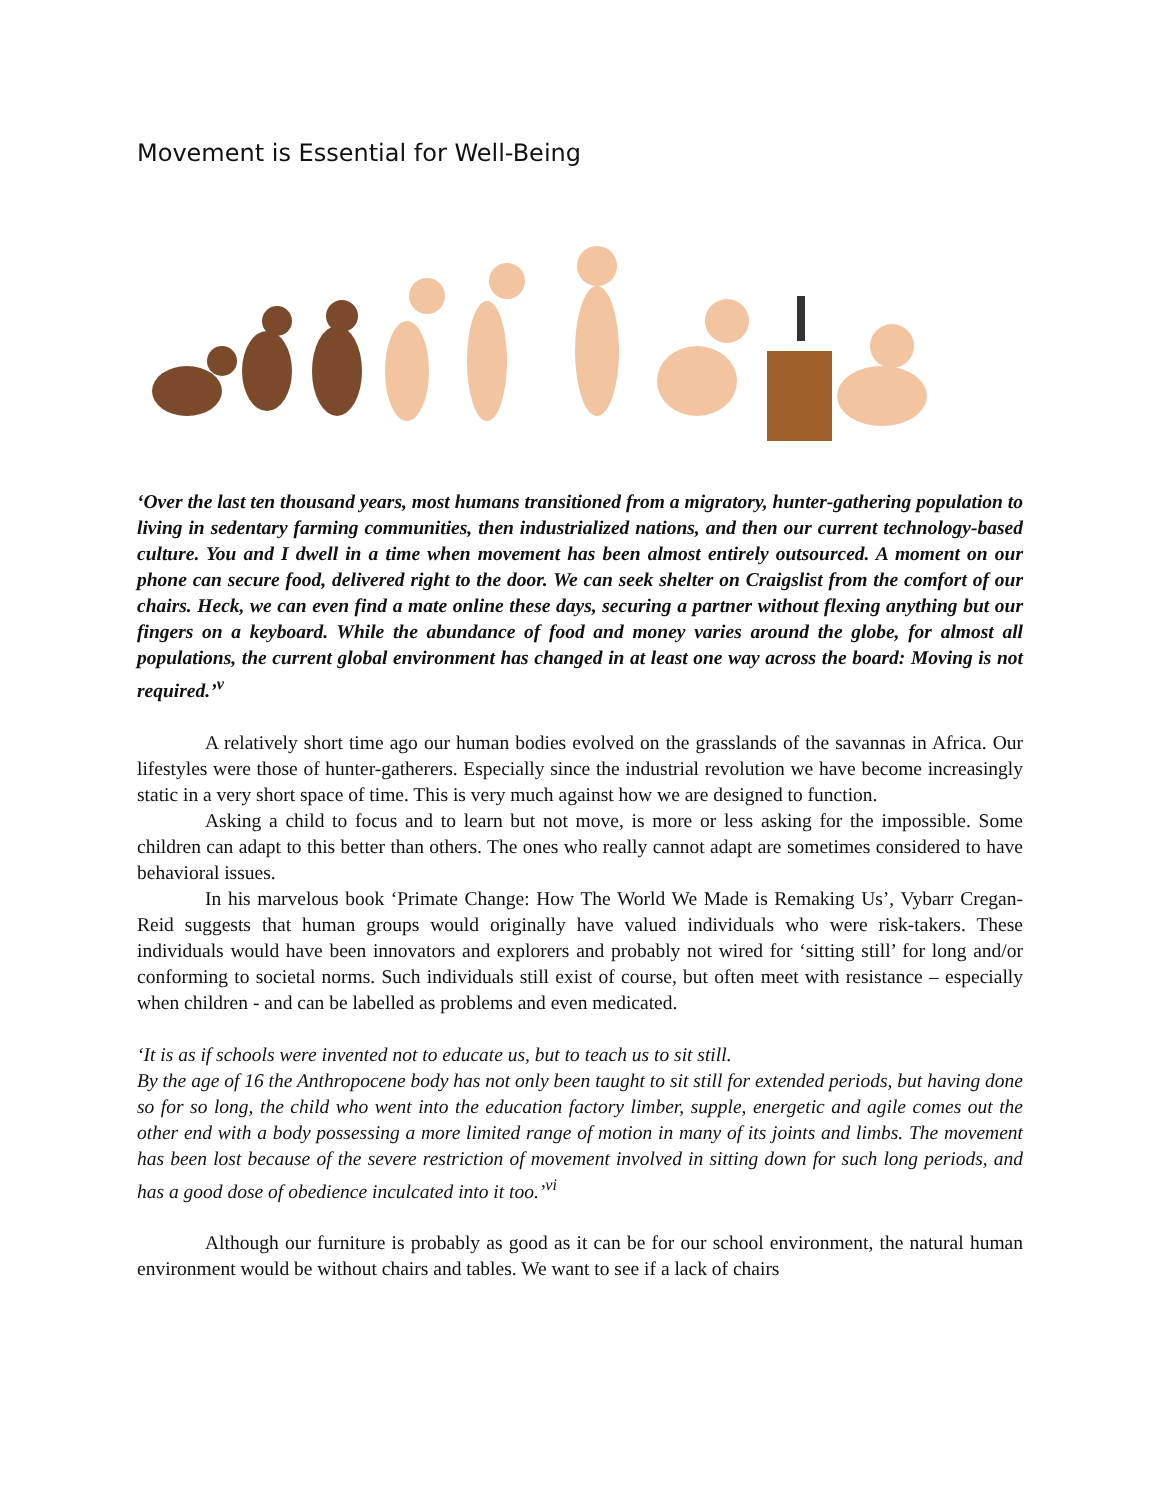Movement is Essential for Well-Being
‘Over the last ten thousand years, most humans transitioned from a migratory, hunter-gathering population to living in sedentary farming communities, then industrialized nations, and then our current technology-based culture. You and I dwell in a time when movement has been almost entirely outsourced. A moment on our phone can secure food, delivered right to the door. We can seek shelter on Craigslist from the comfort of our chairs. Heck, we can even find a mate online these days, securing a partner without flexing anything but our fingers on a keyboard. While the abundance of food and money varies around the globe, for almost all populations, the current global environment has changed in at least one way across the board: Moving is not required.’<sup>v</sup>
A relatively short time ago our human bodies evolved on the grasslands of the savannas in Africa. Our lifestyles were those of hunter-gatherers. Especially since the industrial revolution we have become increasingly static in a very short space of time. This is very much against how we are designed to function.
Asking a child to focus and to learn but not move, is more or less asking for the impossible. Some children can adapt to this better than others. The ones who really cannot adapt are sometimes considered to have behavioral issues.
In his marvelous book ‘Primate Change: How The World We Made is Remaking Us’, Vybarr Cregan-Reid suggests that human groups would originally have valued individuals who were risk-takers. These individuals would have been innovators and explorers and probably not wired for ‘sitting still’ for long and/or conforming to societal norms. Such individuals still exist of course, but often meet with resistance – especially when children - and can be labelled as problems and even medicated.
‘It is as if schools were invented not to educate us, but to teach us to sit still.
By the age of 16 the Anthropocene body has not only been taught to sit still for extended periods, but having done so for so long, the child who went into the education factory limber, supple, energetic and agile comes out the other end with a body possessing a more limited range of motion in many of its joints and limbs. The movement has been lost because of the severe restriction of movement involved in sitting down for such long periods, and has a good dose of obedience inculcated into it too.’<sup>vi</sup>
Although our furniture is probably as good as it can be for our school environment, the natural human environment would be without chairs and tables. We want to see if a lack of chairs